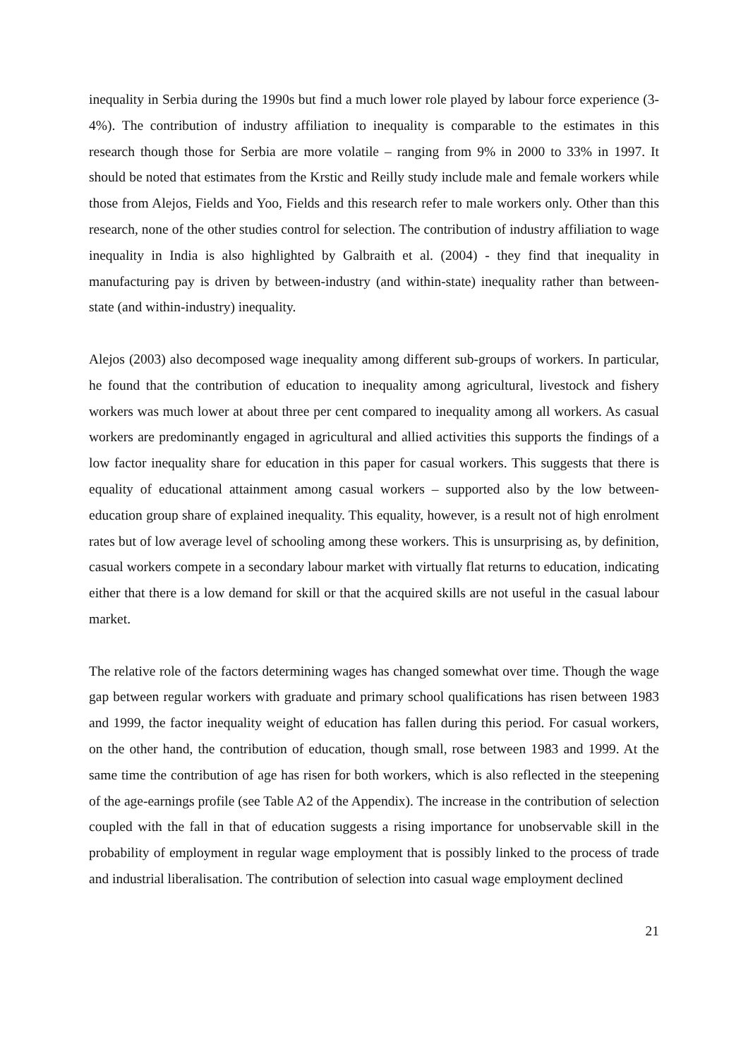inequality in Serbia during the 1990s but find a much lower role played by labour force experience (3-4%). The contribution of industry affiliation to inequality is comparable to the estimates in this research though those for Serbia are more volatile – ranging from 9% in 2000 to 33% in 1997. It should be noted that estimates from the Krstic and Reilly study include male and female workers while those from Alejos, Fields and Yoo, Fields and this research refer to male workers only. Other than this research, none of the other studies control for selection. The contribution of industry affiliation to wage inequality in India is also highlighted by Galbraith et al. (2004) - they find that inequality in manufacturing pay is driven by between-industry (and within-state) inequality rather than between-state (and within-industry) inequality.
Alejos (2003) also decomposed wage inequality among different sub-groups of workers. In particular, he found that the contribution of education to inequality among agricultural, livestock and fishery workers was much lower at about three per cent compared to inequality among all workers. As casual workers are predominantly engaged in agricultural and allied activities this supports the findings of a low factor inequality share for education in this paper for casual workers. This suggests that there is equality of educational attainment among casual workers – supported also by the low between-education group share of explained inequality. This equality, however, is a result not of high enrolment rates but of low average level of schooling among these workers. This is unsurprising as, by definition, casual workers compete in a secondary labour market with virtually flat returns to education, indicating either that there is a low demand for skill or that the acquired skills are not useful in the casual labour market.
The relative role of the factors determining wages has changed somewhat over time. Though the wage gap between regular workers with graduate and primary school qualifications has risen between 1983 and 1999, the factor inequality weight of education has fallen during this period. For casual workers, on the other hand, the contribution of education, though small, rose between 1983 and 1999. At the same time the contribution of age has risen for both workers, which is also reflected in the steepening of the age-earnings profile (see Table A2 of the Appendix). The increase in the contribution of selection coupled with the fall in that of education suggests a rising importance for unobservable skill in the probability of employment in regular wage employment that is possibly linked to the process of trade and industrial liberalisation. The contribution of selection into casual wage employment declined
21